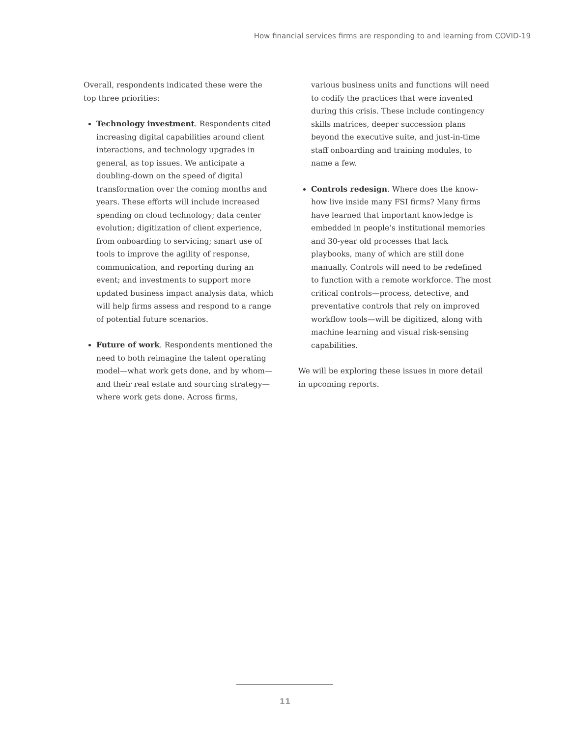How financial services firms are responding to and learning from COVID-19
Overall, respondents indicated these were the top three priorities:
Technology investment. Respondents cited increasing digital capabilities around client interactions, and technology upgrades in general, as top issues. We anticipate a doubling-down on the speed of digital transformation over the coming months and years. These efforts will include increased spending on cloud technology; data center evolution; digitization of client experience, from onboarding to servicing; smart use of tools to improve the agility of response, communication, and reporting during an event; and investments to support more updated business impact analysis data, which will help firms assess and respond to a range of potential future scenarios.
Future of work. Respondents mentioned the need to both reimagine the talent operating model—what work gets done, and by whom—and their real estate and sourcing strategy—where work gets done. Across firms,
various business units and functions will need to codify the practices that were invented during this crisis. These include contingency skills matrices, deeper succession plans beyond the executive suite, and just-in-time staff onboarding and training modules, to name a few.
Controls redesign. Where does the know-how live inside many FSI firms? Many firms have learned that important knowledge is embedded in people’s institutional memories and 30-year old processes that lack playbooks, many of which are still done manually. Controls will need to be redefined to function with a remote workforce. The most critical controls—process, detective, and preventative controls that rely on improved workflow tools—will be digitized, along with machine learning and visual risk-sensing capabilities.
We will be exploring these issues in more detail in upcoming reports.
11